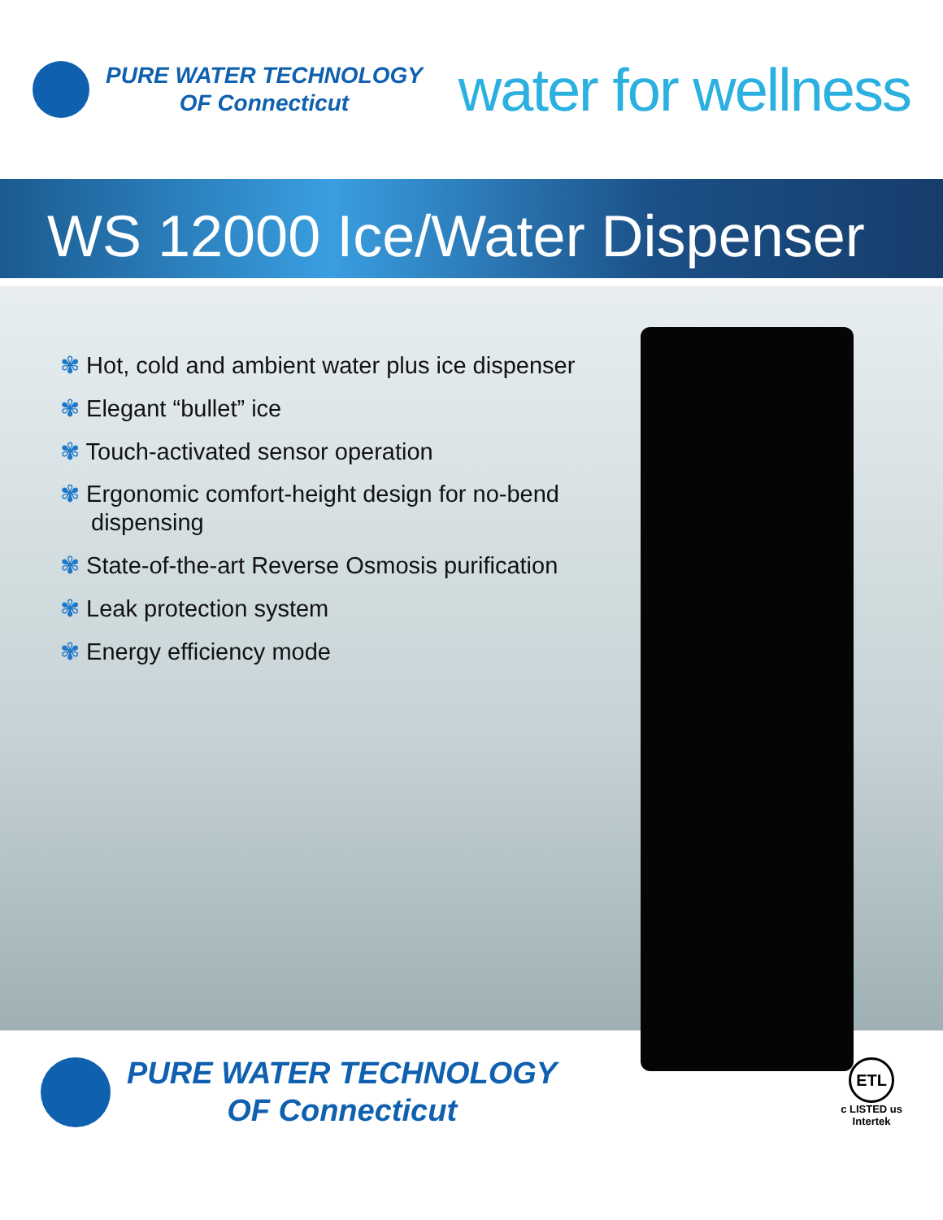PURE WATER TECHNOLOGY
OF Connecticut
water for wellness
WS 12000 Ice/Water Dispenser
✾ Hot, cold and ambient water plus ice dispenser
✾ Elegant “bullet” ice
✾ Touch-activated sensor operation
✾ Ergonomic comfort-height design for no-bend dispensing
✾ State-of-the-art Reverse Osmosis purification
✾ Leak protection system
✾ Energy efficiency mode
PURE WATER TECHNOLOGY
OF Connecticut
ETL
c LISTED us
Intertek